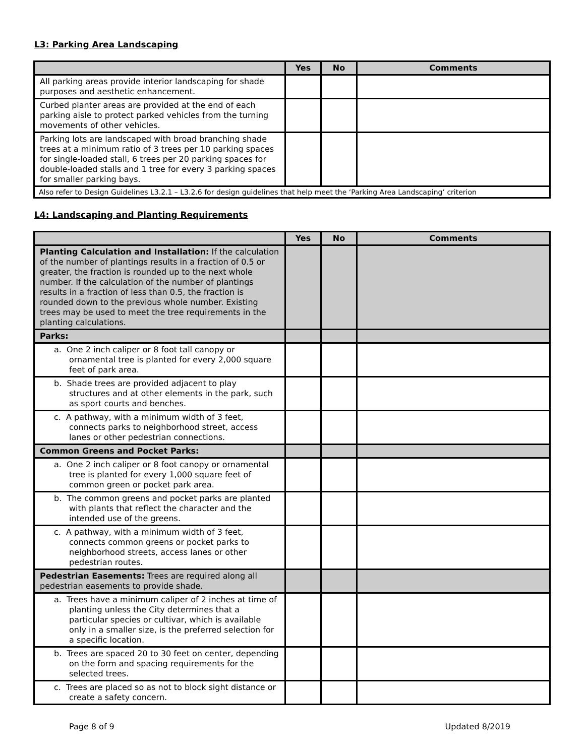L3: Parking Area Landscaping
| | Yes | No | Comments |
| --- | --- | --- | --- |
| All parking areas provide interior landscaping for shade purposes and aesthetic enhancement. | | | |
| Curbed planter areas are provided at the end of each parking aisle to protect parked vehicles from the turning movements of other vehicles. | | | |
| Parking lots are landscaped with broad branching shade trees at a minimum ratio of 3 trees per 10 parking spaces for single-loaded stall, 6 trees per 20 parking spaces for double-loaded stalls and 1 tree for every 3 parking spaces for smaller parking bays. | | | |
| Also refer to Design Guidelines L3.2.1 – L3.2.6 for design guidelines that help meet the ‘Parking Area Landscaping’ criterion | | | |
L4: Landscaping and Planting Requirements
| | Yes | No | Comments |
| --- | --- | --- | --- |
| Planting Calculation and Installation: If the calculation of the number of plantings results in a fraction of 0.5 or greater, the fraction is rounded up to the next whole number. If the calculation of the number of plantings results in a fraction of less than 0.5, the fraction is rounded down to the previous whole number. Existing trees may be used to meet the tree requirements in the planting calculations. | | | |
| Parks: | | | |
| a. One 2 inch caliper or 8 foot tall canopy or ornamental tree is planted for every 2,000 square feet of park area. | | | |
| b. Shade trees are provided adjacent to play structures and at other elements in the park, such as sport courts and benches. | | | |
| c. A pathway, with a minimum width of 3 feet, connects parks to neighborhood street, access lanes or other pedestrian connections. | | | |
| Common Greens and Pocket Parks: | | | |
| a. One 2 inch caliper or 8 foot canopy or ornamental tree is planted for every 1,000 square feet of common green or pocket park area. | | | |
| b. The common greens and pocket parks are planted with plants that reflect the character and the intended use of the greens. | | | |
| c. A pathway, with a minimum width of 3 feet, connects common greens or pocket parks to neighborhood streets, access lanes or other pedestrian routes. | | | |
| Pedestrian Easements: Trees are required along all pedestrian easements to provide shade. | | | |
| a. Trees have a minimum caliper of 2 inches at time of planting unless the City determines that a particular species or cultivar, which is available only in a smaller size, is the preferred selection for a specific location. | | | |
| b. Trees are spaced 20 to 30 feet on center, depending on the form and spacing requirements for the selected trees. | | | |
| c. Trees are placed so as not to block sight distance or create a safety concern. | | | |
Page 8 of 9 Updated 8/2019